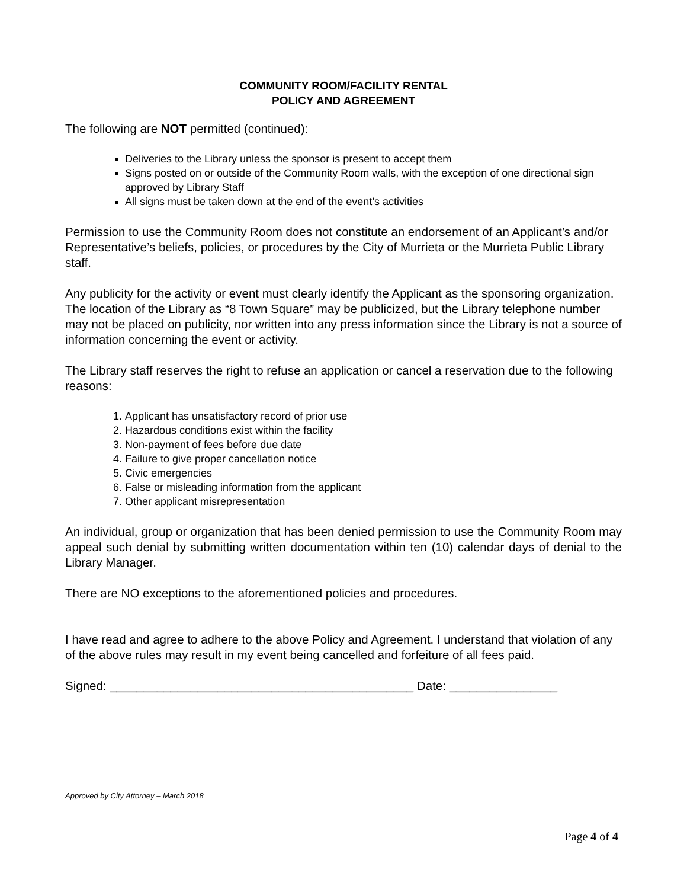COMMUNITY ROOM/FACILITY RENTAL
POLICY AND AGREEMENT
The following are NOT permitted (continued):
Deliveries to the Library unless the sponsor is present to accept them
Signs posted on or outside of the Community Room walls, with the exception of one directional sign approved by Library Staff
All signs must be taken down at the end of the event’s activities
Permission to use the Community Room does not constitute an endorsement of an Applicant’s and/or Representative’s beliefs, policies, or procedures by the City of Murrieta or the Murrieta Public Library staff.
Any publicity for the activity or event must clearly identify the Applicant as the sponsoring organization. The location of the Library as “8 Town Square” may be publicized, but the Library telephone number may not be placed on publicity, nor written into any press information since the Library is not a source of information concerning the event or activity.
The Library staff reserves the right to refuse an application or cancel a reservation due to the following reasons:
1. Applicant has unsatisfactory record of prior use
2. Hazardous conditions exist within the facility
3. Non-payment of fees before due date
4. Failure to give proper cancellation notice
5. Civic emergencies
6. False or misleading information from the applicant
7. Other applicant misrepresentation
An individual, group or organization that has been denied permission to use the Community Room may appeal such denial by submitting written documentation within ten (10) calendar days of denial to the Library Manager.
There are NO exceptions to the aforementioned policies and procedures.
I have read and agree to adhere to the above Policy and Agreement. I understand that violation of any of the above rules may result in my event being cancelled and forfeiture of all fees paid.
Signed: _____________________________________________ Date: ________________
Approved by City Attorney – March 2018
Page 4 of 4